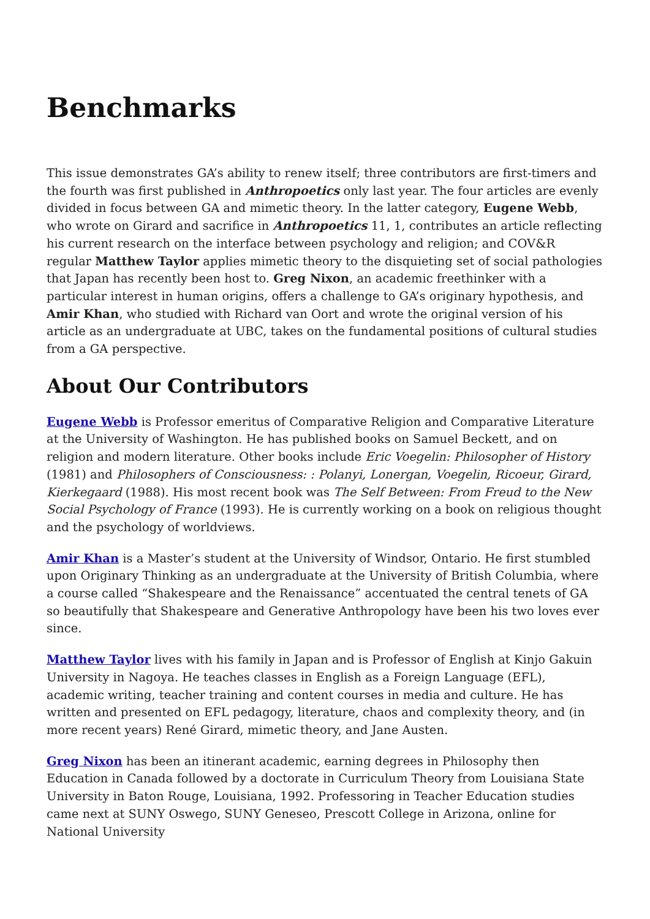Benchmarks
This issue demonstrates GA’s ability to renew itself; three contributors are first-timers and the fourth was first published in Anthropoetics only last year. The four articles are evenly divided in focus between GA and mimetic theory. In the latter category, Eugene Webb, who wrote on Girard and sacrifice in Anthropoetics 11, 1, contributes an article reflecting his current research on the interface between psychology and religion; and COV&R regular Matthew Taylor applies mimetic theory to the disquieting set of social pathologies that Japan has recently been host to. Greg Nixon, an academic freethinker with a particular interest in human origins, offers a challenge to GA’s originary hypothesis, and Amir Khan, who studied with Richard van Oort and wrote the original version of his article as an undergraduate at UBC, takes on the fundamental positions of cultural studies from a GA perspective.
About Our Contributors
Eugene Webb is Professor emeritus of Comparative Religion and Comparative Literature at the University of Washington. He has published books on Samuel Beckett, and on religion and modern literature. Other books include Eric Voegelin: Philosopher of History (1981) and Philosophers of Consciousness: : Polanyi, Lonergan, Voegelin, Ricoeur, Girard, Kierkegaard (1988). His most recent book was The Self Between: From Freud to the New Social Psychology of France (1993). He is currently working on a book on religious thought and the psychology of worldviews.
Amir Khan is a Master’s student at the University of Windsor, Ontario. He first stumbled upon Originary Thinking as an undergraduate at the University of British Columbia, where a course called “Shakespeare and the Renaissance” accentuated the central tenets of GA so beautifully that Shakespeare and Generative Anthropology have been his two loves ever since.
Matthew Taylor lives with his family in Japan and is Professor of English at Kinjo Gakuin University in Nagoya. He teaches classes in English as a Foreign Language (EFL), academic writing, teacher training and content courses in media and culture. He has written and presented on EFL pedagogy, literature, chaos and complexity theory, and (in more recent years) René Girard, mimetic theory, and Jane Austen.
Greg Nixon has been an itinerant academic, earning degrees in Philosophy then Education in Canada followed by a doctorate in Curriculum Theory from Louisiana State University in Baton Rouge, Louisiana, 1992. Professoring in Teacher Education studies came next at SUNY Oswego, SUNY Geneseo, Prescott College in Arizona, online for National University